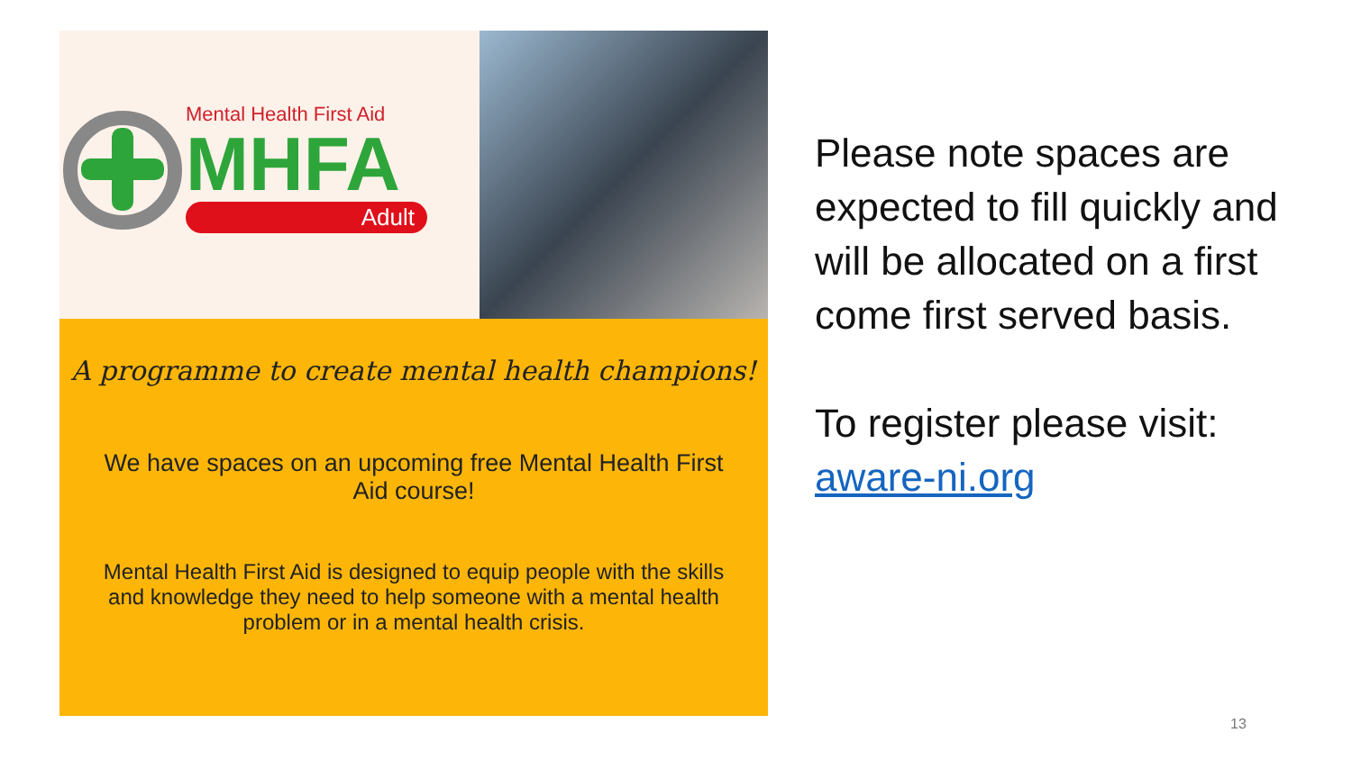Mental Health First Aid
MHFA
Adult
A programme to create mental health champions!
We have spaces on an upcoming free Mental Health First Aid course!
Mental Health First Aid is designed to equip people with the skills and knowledge they need to help someone with a mental health problem or in a mental health crisis.
Please note spaces are expected to fill quickly and will be allocated on a first come first served basis.
To register please visit: aware-ni.org
13